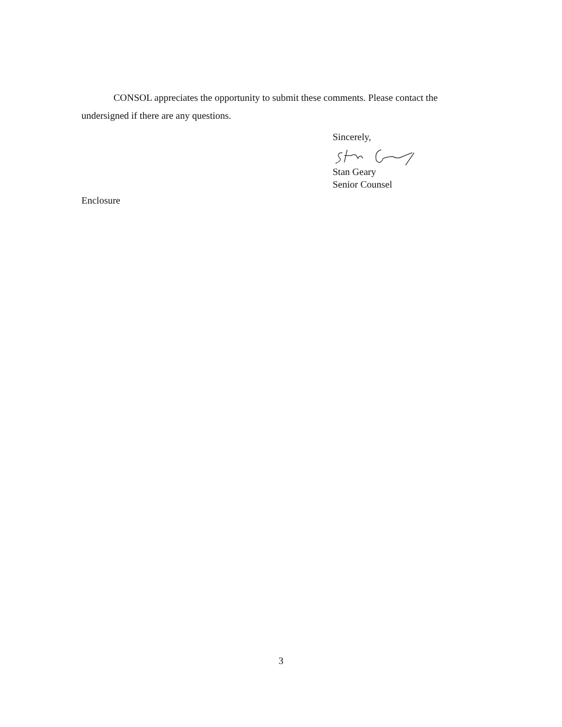CONSOL appreciates the opportunity to submit these comments. Please contact the undersigned if there are any questions.
Sincerely,
Stan Geary
Senior Counsel
Enclosure
3